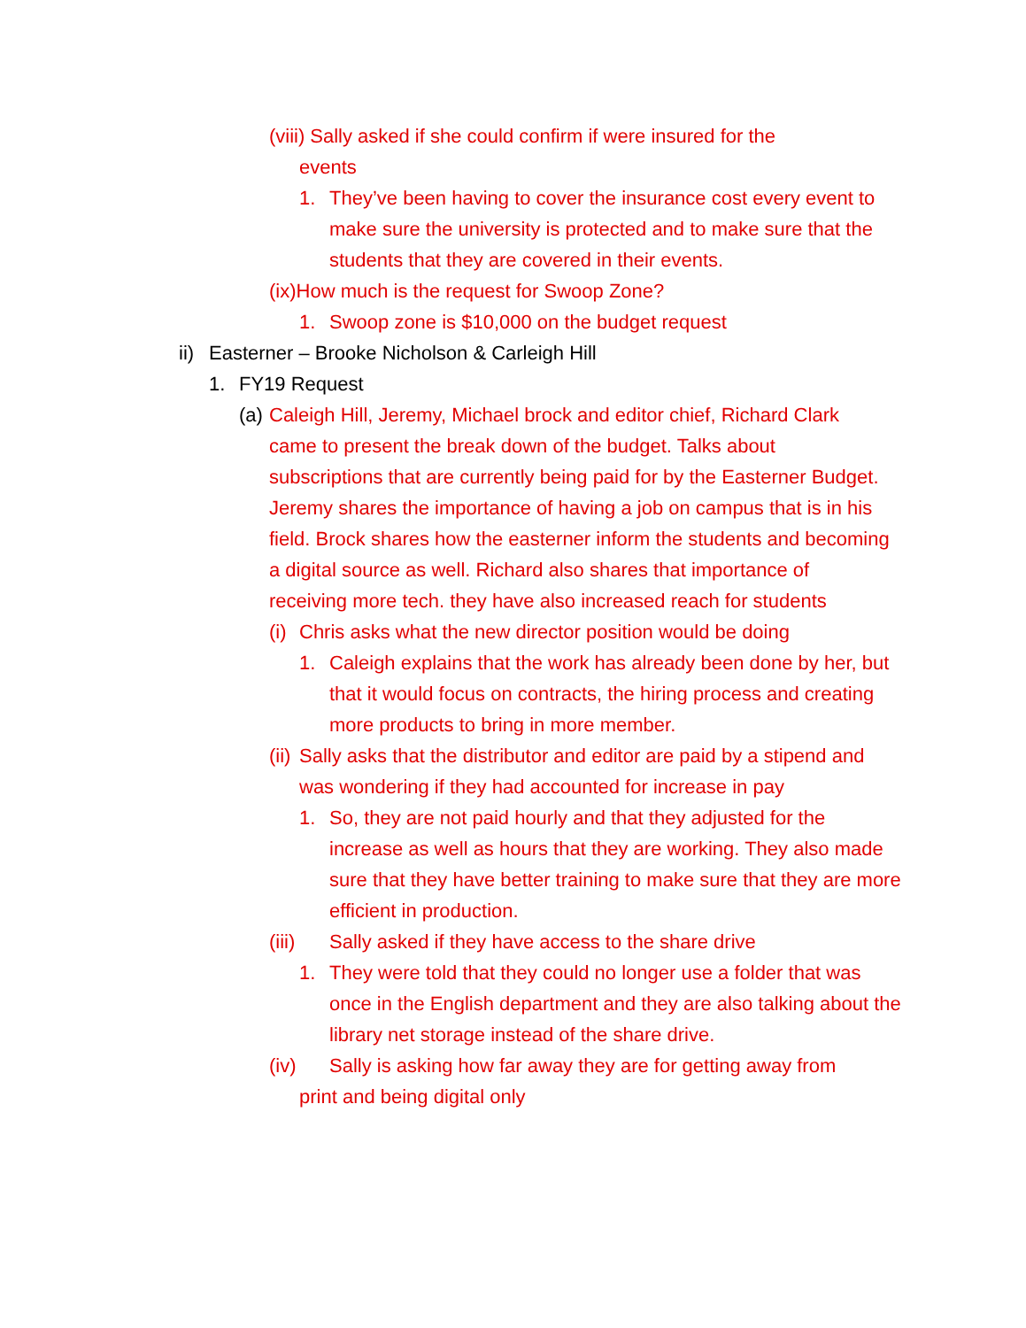(viii) Sally asked if she could confirm if were insured for the
events
1. They’ve been having to cover the insurance cost every event to make sure the university is protected and to make sure that the students that they are covered in their events.
(ix)How much is the request for Swoop Zone?
1. Swoop zone is $10,000 on the budget request
ii) Easterner – Brooke Nicholson & Carleigh Hill
1. FY19 Request
(a) Caleigh Hill, Jeremy, Michael brock and editor chief, Richard Clark came to present the break down of the budget. Talks about subscriptions that are currently being paid for by the Easterner Budget. Jeremy shares the importance of having a job on campus that is in his field. Brock shares how the easterner inform the students and becoming a digital source as well. Richard also shares that importance of receiving more tech. they have also increased reach for students
(i) Chris asks what the new director position would be doing
1. Caleigh explains that the work has already been done by her, but that it would focus on contracts, the hiring process and creating more products to bring in more member.
(ii) Sally asks that the distributor and editor are paid by a stipend and was wondering if they had accounted for increase in pay
1. So, they are not paid hourly and that they adjusted for the increase as well as hours that they are working. They also made sure that they have better training to make sure that they are more efficient in production.
(iii) Sally asked if they have access to the share drive
1. They were told that they could no longer use a folder that was once in the English department and they are also talking about the library net storage instead of the share drive.
(iv) Sally is asking how far away they are for getting away from
print and being digital only